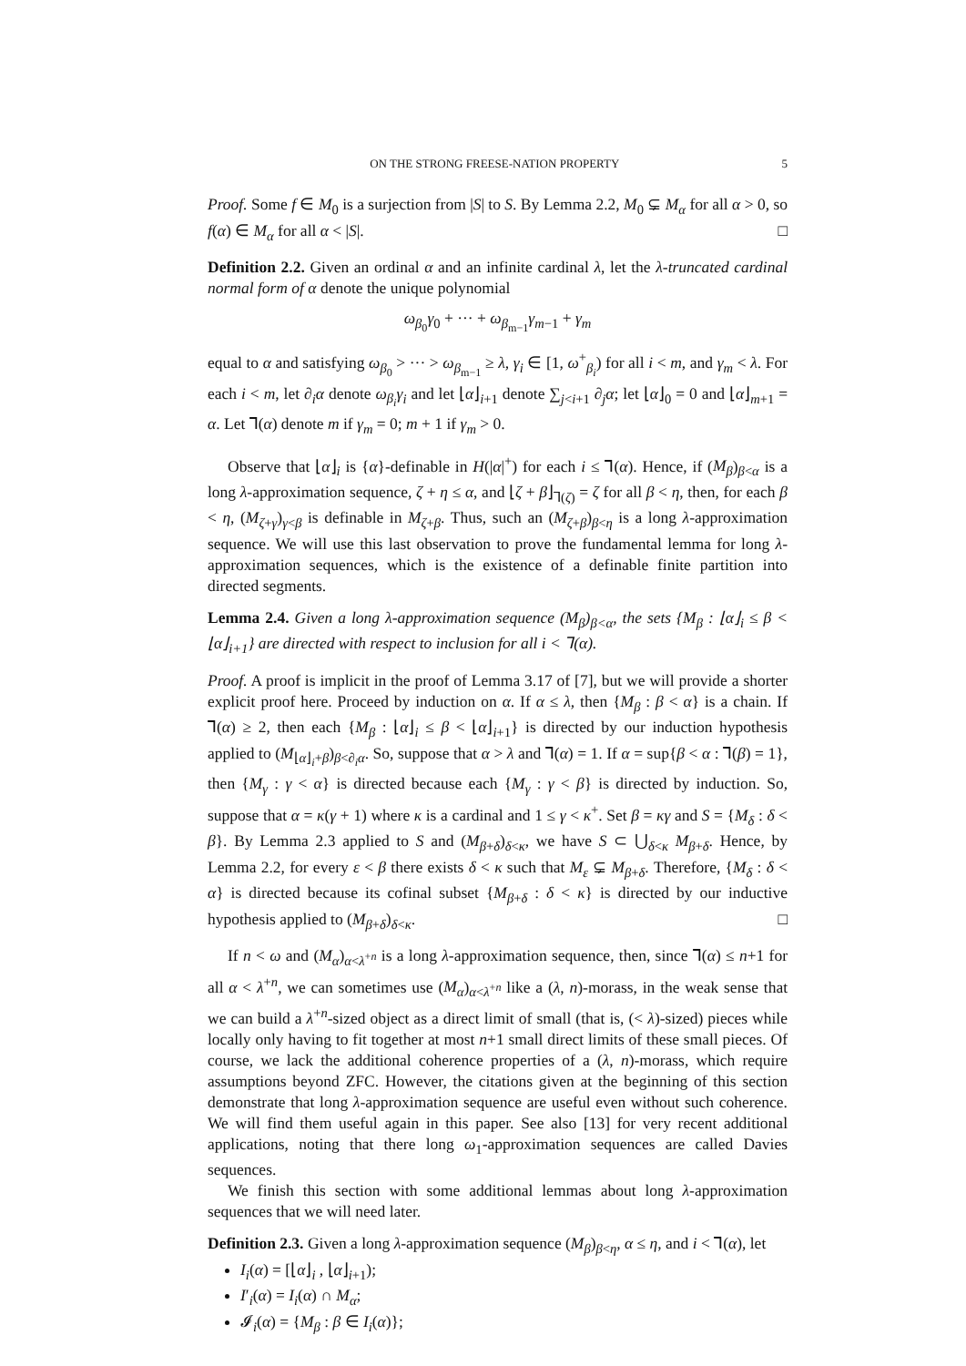ON THE STRONG FREESE-NATION PROPERTY 5
Proof. Some f ∈ M<sub>0</sub> is a surjection from |S| to S. By Lemma 2.2, M<sub>0</sub> ⊊ M<sub>α</sub> for all α > 0, so f(α) ∈ M<sub>α</sub> for all α < |S|. □
Definition 2.2. Given an ordinal α and an infinite cardinal λ, let the λ-truncated cardinal normal form of α denote the unique polynomial
ω<sub>β<sub>0</sub></sub>γ<sub>0</sub> + ··· + ω<sub>β<sub>m−1</sub></sub>γ<sub>m−1</sub> + γ<sub>m</sub>
equal to α and satisfying ω<sub>β<sub>0</sub></sub> > ··· > ω<sub>β<sub>m−1</sub></sub> ≥ λ, γ<sub>i</sub> ∈ [1, ω<sup>+</sup><sub>β<sub>i</sub></sub>) for all i < m, and γ<sub>m</sub> < λ. For each i < m, let ∂<sub>i</sub>α denote ω<sub>β<sub>i</sub></sub>γ<sub>i</sub> and let ⌊α⌋<sub>i+1</sub> denote ∑<sub>j<i+1</sub> ∂<sub>j</sub>α; let ⌊α⌋<sub>0</sub> = 0 and ⌊α⌋<sub>m+1</sub> = α. Let ⅂(α) denote m if γ<sub>m</sub> = 0; m + 1 if γ<sub>m</sub> > 0.
Observe that ⌊α⌋<sub>i</sub> is {α}-definable in H(|α|<sup>+</sup>) for each i ≤ ⅂(α). Hence, if (M<sub>β</sub>)<sub>β<α</sub> is a long λ-approximation sequence, ζ + η ≤ α, and ⌊ζ + β⌋<sub>⅂(ζ)</sub> = ζ for all β < η, then, for each β < η, (M<sub>ζ+γ</sub>)<sub>γ<β</sub> is definable in M<sub>ζ+β</sub>. Thus, such an (M<sub>ζ+β</sub>)<sub>β<η</sub> is a long λ-approximation sequence. We will use this last observation to prove the fundamental lemma for long λ-approximation sequences, which is the existence of a definable finite partition into directed segments.
Lemma 2.4. Given a long λ-approximation sequence (M<sub>β</sub>)<sub>β<α</sub>, the sets {M<sub>β</sub> : ⌊α⌋<sub>i</sub> ≤ β < ⌊α⌋<sub>i+1</sub>} are directed with respect to inclusion for all i < ⅂(α).
Proof. A proof is implicit in the proof of Lemma 3.17 of [7], but we will provide a shorter explicit proof here. Proceed by induction on α. If α ≤ λ, then {M<sub>β</sub> : β < α} is a chain. If ⅂(α) ≥ 2, then each {M<sub>β</sub> : ⌊α⌋<sub>i</sub> ≤ β < ⌊α⌋<sub>i+1</sub>} is directed by our induction hypothesis applied to (M<sub>⌊α⌋<sub>i</sub>+β</sub>)<sub>β<∂<sub>i</sub>α</sub>. So, suppose that α > λ and ⅂(α) = 1. If α = sup{β < α : ⅂(β) = 1}, then {M<sub>γ</sub> : γ < α} is directed because each {M<sub>γ</sub> : γ < β} is directed by induction. So, suppose that α = κ(γ + 1) where κ is a cardinal and 1 ≤ γ < κ<sup>+</sup>. Set β = κγ and S = {M<sub>δ</sub> : δ < β}. By Lemma 2.3 applied to S and (M<sub>β+δ</sub>)<sub>δ<κ</sub>, we have S ⊂ ⋃<sub>δ<κ</sub> M<sub>β+δ</sub>. Hence, by Lemma 2.2, for every ε < β there exists δ < κ such that M<sub>ε</sub> ⊊ M<sub>β+δ</sub>. Therefore, {M<sub>δ</sub> : δ < α} is directed because its cofinal subset {M<sub>β+δ</sub> : δ < κ} is directed by our inductive hypothesis applied to (M<sub>β+δ</sub>)<sub>δ<κ</sub>. □
If n < ω and (M<sub>α</sub>)<sub>α<λ<sup>+n</sup></sub> is a long λ-approximation sequence, then, since ⅂(α) ≤ n+1 for all α < λ<sup>+n</sup>, we can sometimes use (M<sub>α</sub>)<sub>α<λ<sup>+n</sup></sub> like a (λ, n)-morass, in the weak sense that we can build a λ<sup>+n</sup>-sized object as a direct limit of small (that is, (< λ)-sized) pieces while locally only having to fit together at most n+1 small direct limits of these small pieces. Of course, we lack the additional coherence properties of a (λ, n)-morass, which require assumptions beyond ZFC. However, the citations given at the beginning of this section demonstrate that long λ-approximation sequence are useful even without such coherence. We will find them useful again in this paper. See also [13] for very recent additional applications, noting that there long ω<sub>1</sub>-approximation sequences are called Davies sequences.
We finish this section with some additional lemmas about long λ-approximation sequences that we will need later.
Definition 2.3. Given a long λ-approximation sequence (M<sub>β</sub>)<sub>β<η</sub>, α ≤ η, and i < ⅂(α), let
I<sub>i</sub>(α) = [⌊α⌋<sub>i</sub> , ⌊α⌋<sub>i+1</sub>);
I′<sub>i</sub>(α) = I<sub>i</sub>(α) ∩ M<sub>α</sub>;
𝓘<sub>i</sub>(α) = {M<sub>β</sub> : β ∈ I<sub>i</sub>(α)};